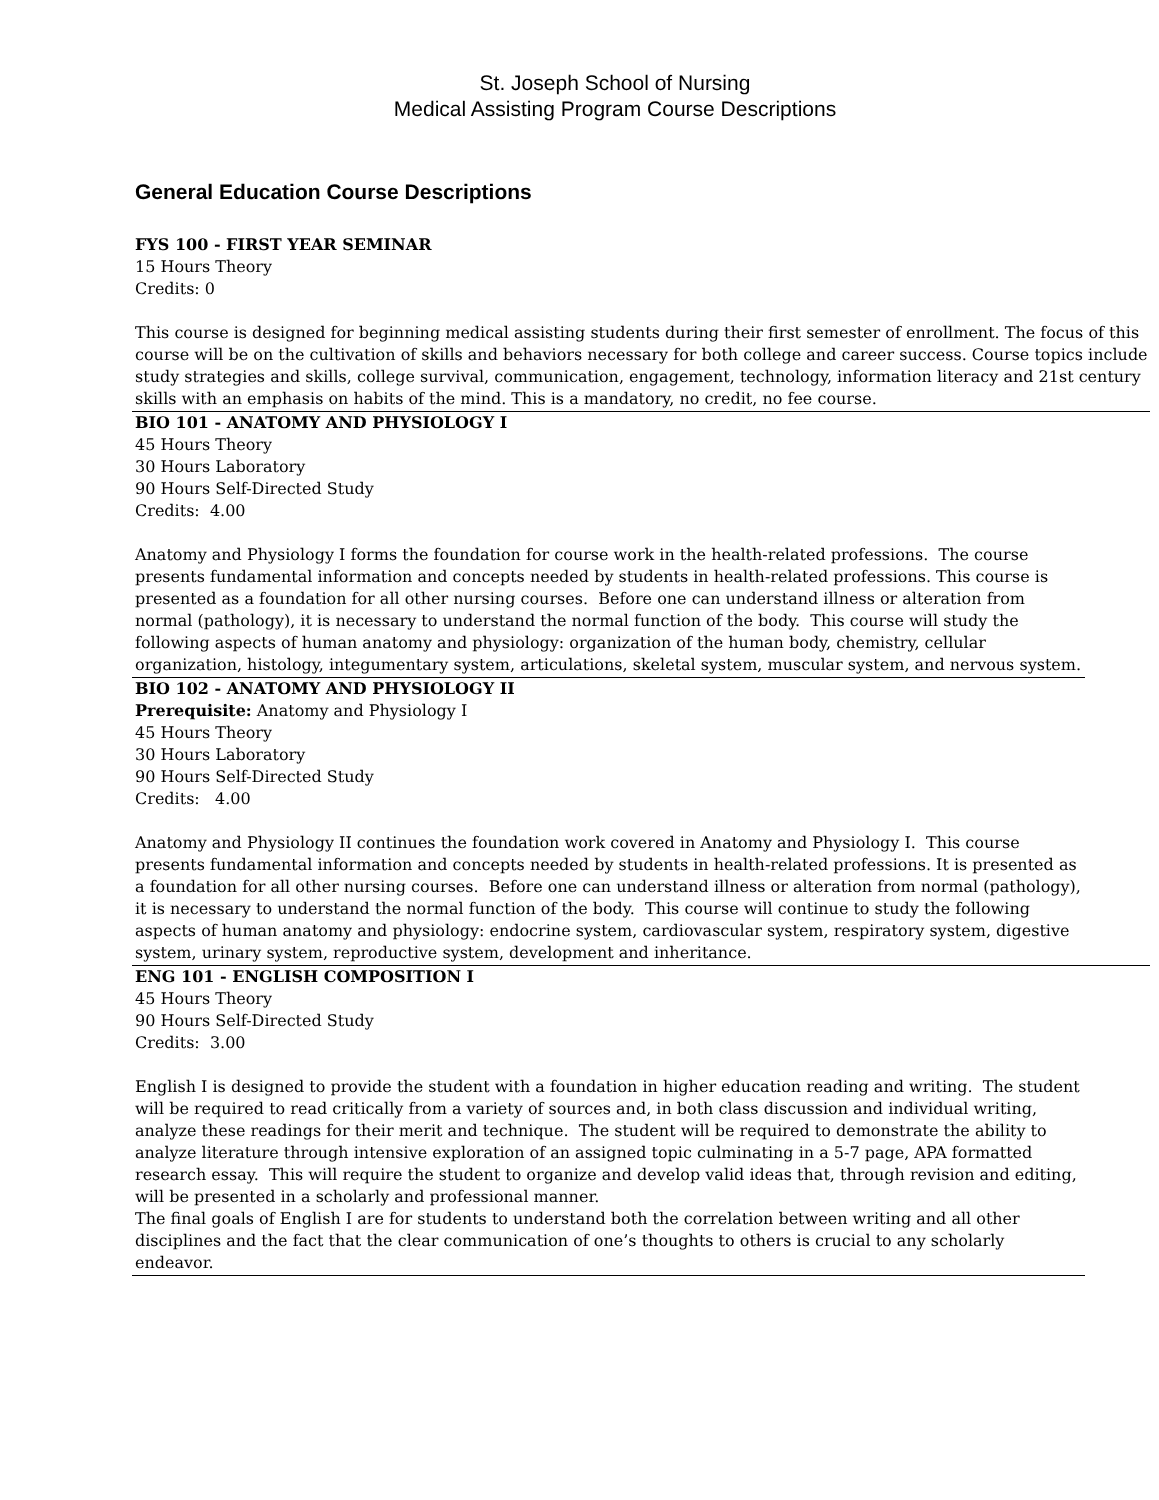St. Joseph School of Nursing
Medical Assisting Program Course Descriptions
General Education Course Descriptions
FYS 100 - FIRST YEAR SEMINAR
15 Hours Theory
Credits: 0
This course is designed for beginning medical assisting students during their first semester of enrollment. The focus of this course will be on the cultivation of skills and behaviors necessary for both college and career success. Course topics include study strategies and skills, college survival, communication, engagement, technology, information literacy and 21st century skills with an emphasis on habits of the mind. This is a mandatory, no credit, no fee course.
BIO 101 - ANATOMY AND PHYSIOLOGY I
45 Hours Theory
30 Hours Laboratory
90 Hours Self-Directed Study
Credits: 4.00
Anatomy and Physiology I forms the foundation for course work in the health-related professions. The course presents fundamental information and concepts needed by students in health-related professions. This course is presented as a foundation for all other nursing courses. Before one can understand illness or alteration from normal (pathology), it is necessary to understand the normal function of the body. This course will study the following aspects of human anatomy and physiology: organization of the human body, chemistry, cellular organization, histology, integumentary system, articulations, skeletal system, muscular system, and nervous system.
BIO 102 - ANATOMY AND PHYSIOLOGY II
Prerequisite: Anatomy and Physiology I
45 Hours Theory
30 Hours Laboratory
90 Hours Self-Directed Study
Credits: 4.00
Anatomy and Physiology II continues the foundation work covered in Anatomy and Physiology I. This course presents fundamental information and concepts needed by students in health-related professions. It is presented as a foundation for all other nursing courses. Before one can understand illness or alteration from normal (pathology), it is necessary to understand the normal function of the body. This course will continue to study the following aspects of human anatomy and physiology: endocrine system, cardiovascular system, respiratory system, digestive system, urinary system, reproductive system, development and inheritance.
ENG 101 - ENGLISH COMPOSITION I
45 Hours Theory
90 Hours Self-Directed Study
Credits: 3.00
English I is designed to provide the student with a foundation in higher education reading and writing. The student will be required to read critically from a variety of sources and, in both class discussion and individual writing, analyze these readings for their merit and technique. The student will be required to demonstrate the ability to analyze literature through intensive exploration of an assigned topic culminating in a 5-7 page, APA formatted research essay. This will require the student to organize and develop valid ideas that, through revision and editing, will be presented in a scholarly and professional manner.
The final goals of English I are for students to understand both the correlation between writing and all other disciplines and the fact that the clear communication of one’s thoughts to others is crucial to any scholarly endeavor.